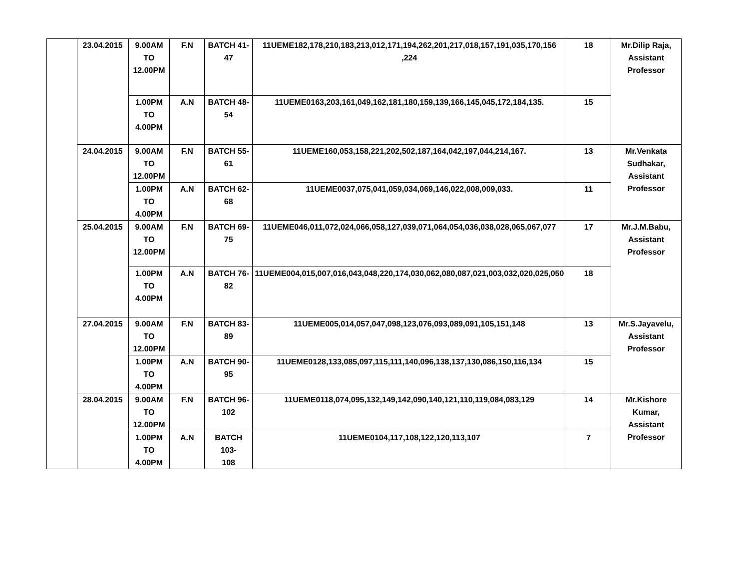| | 23.04.2015 | 9.00AM TO 12.00PM | F.N | BATCH 41-47 | 11UEME182,178,210,183,213,012,171,194,262,201,217,018,157,191,035,170,156 ,224 | 18 | Mr.Dilip Raja, Assistant Professor |
| | | 1.00PM TO 4.00PM | A.N | BATCH 48-54 | 11UEME0163,203,161,049,162,181,180,159,139,166,145,045,172,184,135. | 15 | |
| | 24.04.2015 | 9.00AM TO 12.00PM | F.N | BATCH 55-61 | 11UEME160,053,158,221,202,502,187,164,042,197,044,214,167. | 13 | Mr.Venkata Sudhakar, Assistant Professor |
| | | 1.00PM TO 4.00PM | A.N | BATCH 62-68 | 11UEME0037,075,041,059,034,069,146,022,008,009,033. | 11 | |
| | 25.04.2015 | 9.00AM TO 12.00PM | F.N | BATCH 69-75 | 11UEME046,011,072,024,066,058,127,039,071,064,054,036,038,028,065,067,077 | 17 | Mr.J.M.Babu, Assistant Professor |
| | | 1.00PM TO 4.00PM | A.N | BATCH 76-82 | 11UEME004,015,007,016,043,048,220,174,030,062,080,087,021,003,032,020,025,050 | 18 | |
| | 27.04.2015 | 9.00AM TO 12.00PM | F.N | BATCH 83-89 | 11UEME005,014,057,047,098,123,076,093,089,091,105,151,148 | 13 | Mr.S.Jayavelu, Assistant Professor |
| | | 1.00PM TO 4.00PM | A.N | BATCH 90-95 | 11UEME0128,133,085,097,115,111,140,096,138,137,130,086,150,116,134 | 15 | |
| | 28.04.2015 | 9.00AM TO 12.00PM | F.N | BATCH 96- 102 | 11UEME0118,074,095,132,149,142,090,140,121,110,119,084,083,129 | 14 | Mr.Kishore Kumar, Assistant Professor |
| | | 1.00PM TO 4.00PM | A.N | BATCH 103- 108 | 11UEME0104,117,108,122,120,113,107 | 7 | |